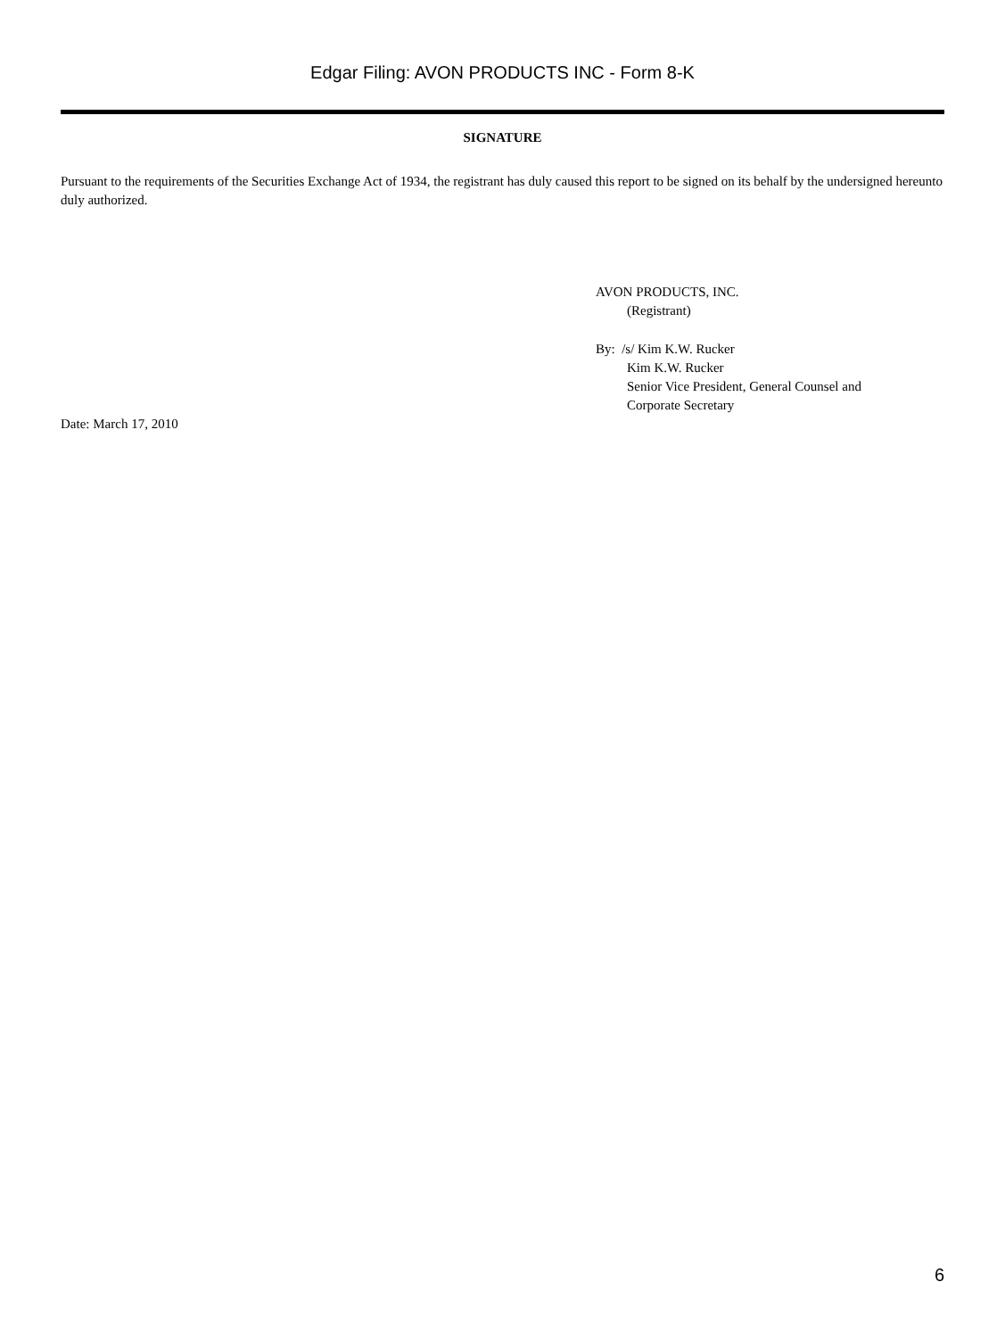Edgar Filing: AVON PRODUCTS INC - Form 8-K
SIGNATURE
Pursuant to the requirements of the Securities Exchange Act of 1934, the registrant has duly caused this report to be signed on its behalf by the undersigned hereunto duly authorized.
AVON PRODUCTS, INC.
(Registrant)
By: /s/ Kim K.W. Rucker
Kim K.W. Rucker
Senior Vice President, General Counsel and
Corporate Secretary
Date: March 17, 2010
6